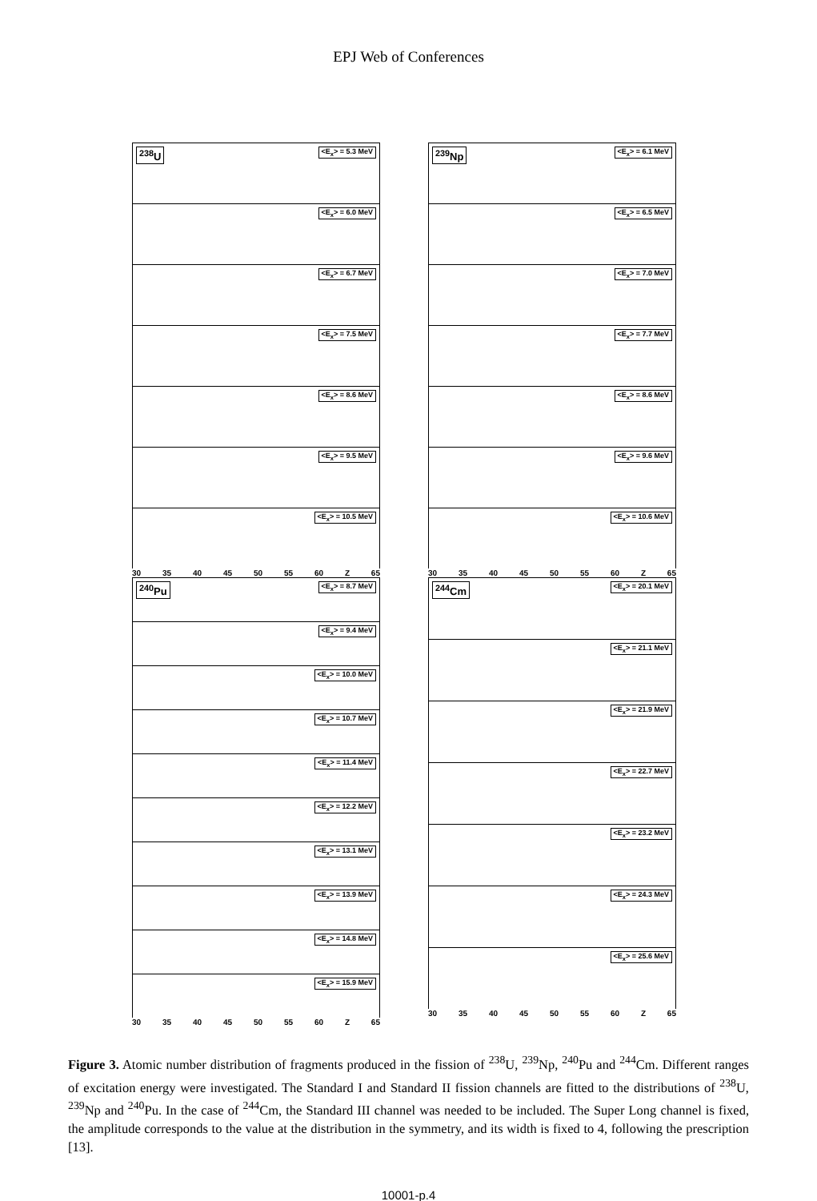EPJ Web of Conferences
<sup>238</sup>U <E<sub>x</sub>> = 5.3 MeV
<E<sub>x</sub>> = 6.0 MeV
<E<sub>x</sub>> = 6.7 MeV
<E<sub>x</sub>> = 7.5 MeV
<E<sub>x</sub>> = 8.6 MeV
<E<sub>x</sub>> = 9.5 MeV
<E<sub>x</sub>> = 10.5 MeV
30 35 40 45 50 55 60 Z 65
<sup>240</sup>Pu <E<sub>x</sub>> = 8.7 MeV
<E<sub>x</sub>> = 9.4 MeV
<E<sub>x</sub>> = 10.0 MeV
<E<sub>x</sub>> = 10.7 MeV
<E<sub>x</sub>> = 11.4 MeV
<E<sub>x</sub>> = 12.2 MeV
<E<sub>x</sub>> = 13.1 MeV
<E<sub>x</sub>> = 13.9 MeV
<E<sub>x</sub>> = 14.8 MeV
<E<sub>x</sub>> = 15.9 MeV
30 35 40 45 50 55 60 Z 65
<sup>239</sup>Np <E<sub>x</sub>> = 6.1 MeV
<E<sub>x</sub>> = 6.5 MeV
<E<sub>x</sub>> = 7.0 MeV
<E<sub>x</sub>> = 7.7 MeV
<E<sub>x</sub>> = 8.6 MeV
<E<sub>x</sub>> = 9.6 MeV
<E<sub>x</sub>> = 10.6 MeV
30 35 40 45 50 55 60 Z 65
<sup>244</sup>Cm <E<sub>x</sub>> = 20.1 MeV
<E<sub>x</sub>> = 21.1 MeV
<E<sub>x</sub>> = 21.9 MeV
<E<sub>x</sub>> = 22.7 MeV
<E<sub>x</sub>> = 23.2 MeV
<E<sub>x</sub>> = 24.3 MeV
<E<sub>x</sub>> = 25.6 MeV
30 35 40 45 50 55 60 Z 65
Figure 3. Atomic number distribution of fragments produced in the fission of <sup>238</sup>U, <sup>239</sup>Np, <sup>240</sup>Pu and <sup>244</sup>Cm. Different ranges of excitation energy were investigated. The Standard I and Standard II fission channels are fitted to the distributions of <sup>238</sup>U, <sup>239</sup>Np and <sup>240</sup>Pu. In the case of <sup>244</sup>Cm, the Standard III channel was needed to be included. The Super Long channel is fixed, the amplitude corresponds to the value at the distribution in the symmetry, and its width is fixed to 4, following the prescription [13].
10001-p.4